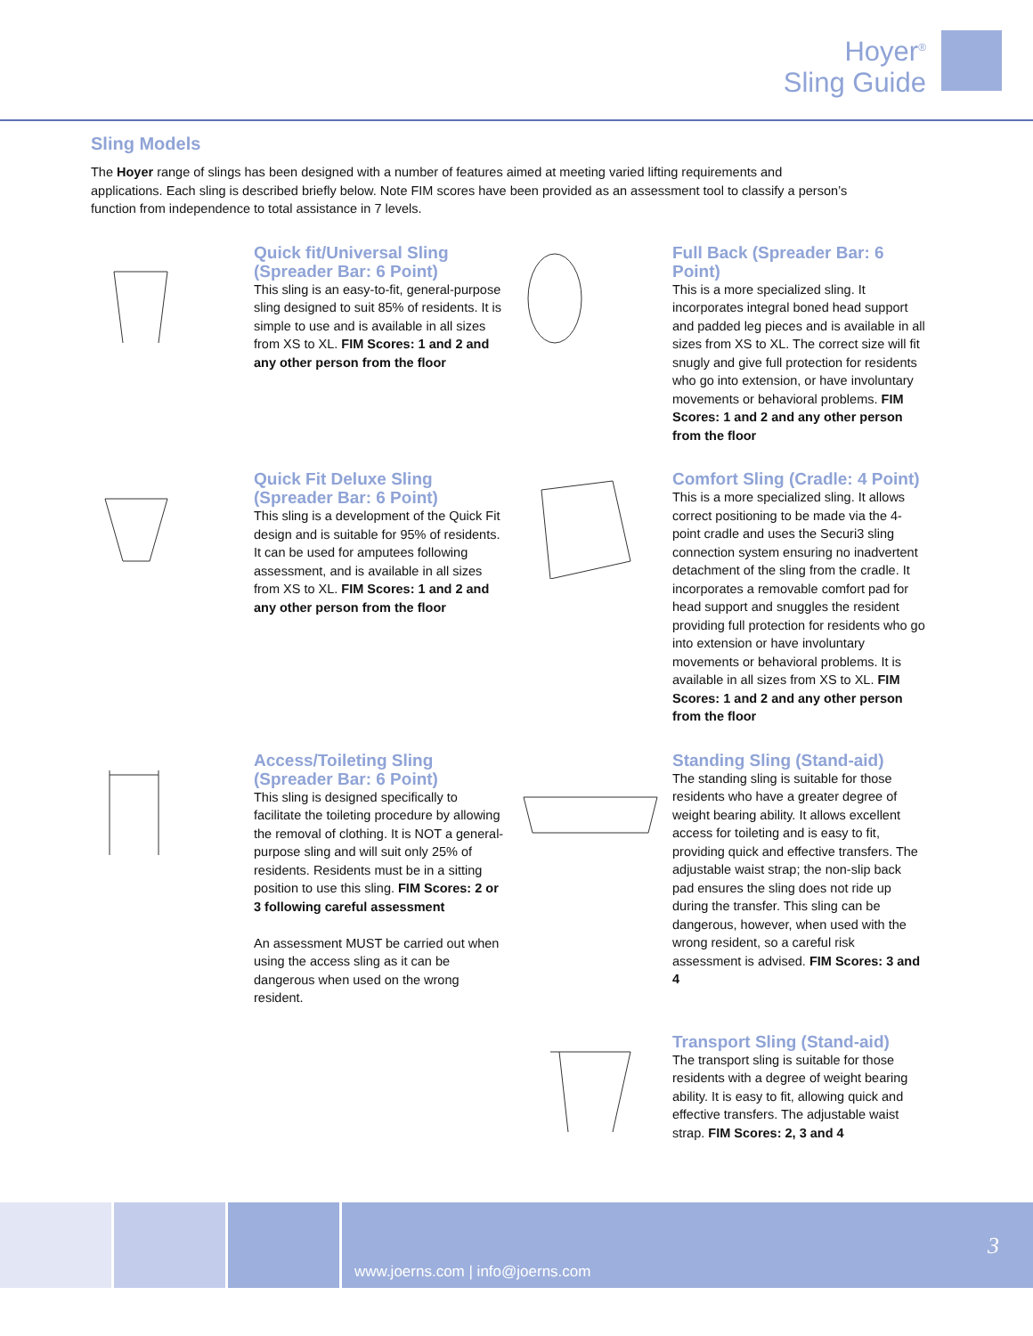Hoyer<sup>®</sup>
Sling Guide
Sling Models
The Hoyer range of slings has been designed with a number of features aimed at meeting varied lifting requirements and applications. Each sling is described briefly below. Note FIM scores have been provided as an assessment tool to classify a person’s function from independence to total assistance in 7 levels.
Quick fit/Universal Sling (Spreader Bar: 6 Point)
This sling is an easy-to-fit, general-purpose sling designed to suit 85% of residents. It is simple to use and is available in all sizes from XS to XL. FIM Scores: 1 and 2 and any other person from the floor
Full Back (Spreader Bar: 6 Point)
This is a more specialized sling. It incorporates integral boned head support and padded leg pieces and is available in all sizes from XS to XL. The correct size will fit snugly and give full protection for residents who go into extension, or have involuntary movements or behavioral problems. FIM Scores: 1 and 2 and any other person from the floor
Quick Fit Deluxe Sling (Spreader Bar: 6 Point)
This sling is a development of the Quick Fit design and is suitable for 95% of residents. It can be used for amputees following assessment, and is available in all sizes from XS to XL. FIM Scores: 1 and 2 and any other person from the floor
Comfort Sling (Cradle: 4 Point)
This is a more specialized sling. It allows correct positioning to be made via the 4-point cradle and uses the Securi3 sling connection system ensuring no inadvertent detachment of the sling from the cradle. It incorporates a removable comfort pad for head support and snuggles the resident providing full protection for residents who go into extension or have involuntary movements or behavioral problems. It is available in all sizes from XS to XL. FIM Scores: 1 and 2 and any other person from the floor
Access/Toileting Sling (Spreader Bar: 6 Point)
This sling is designed specifically to facilitate the toileting procedure by allowing the removal of clothing. It is NOT a general-purpose sling and will suit only 25% of residents. Residents must be in a sitting position to use this sling. FIM Scores: 2 or 3 following careful assessment
An assessment MUST be carried out when using the access sling as it can be dangerous when used on the wrong resident.
Standing Sling (Stand-aid)
The standing sling is suitable for those residents who have a greater degree of weight bearing ability. It allows excellent access for toileting and is easy to fit, providing quick and effective transfers. The adjustable waist strap; the non-slip back pad ensures the sling does not ride up during the transfer. This sling can be dangerous, however, when used with the wrong resident, so a careful risk assessment is advised. FIM Scores: 3 and 4
Transport Sling (Stand-aid)
The transport sling is suitable for those residents with a degree of weight bearing ability. It is easy to fit, allowing quick and effective transfers. The adjustable waist strap. FIM Scores: 2, 3 and 4
www.joerns.com | info@joerns.com
3